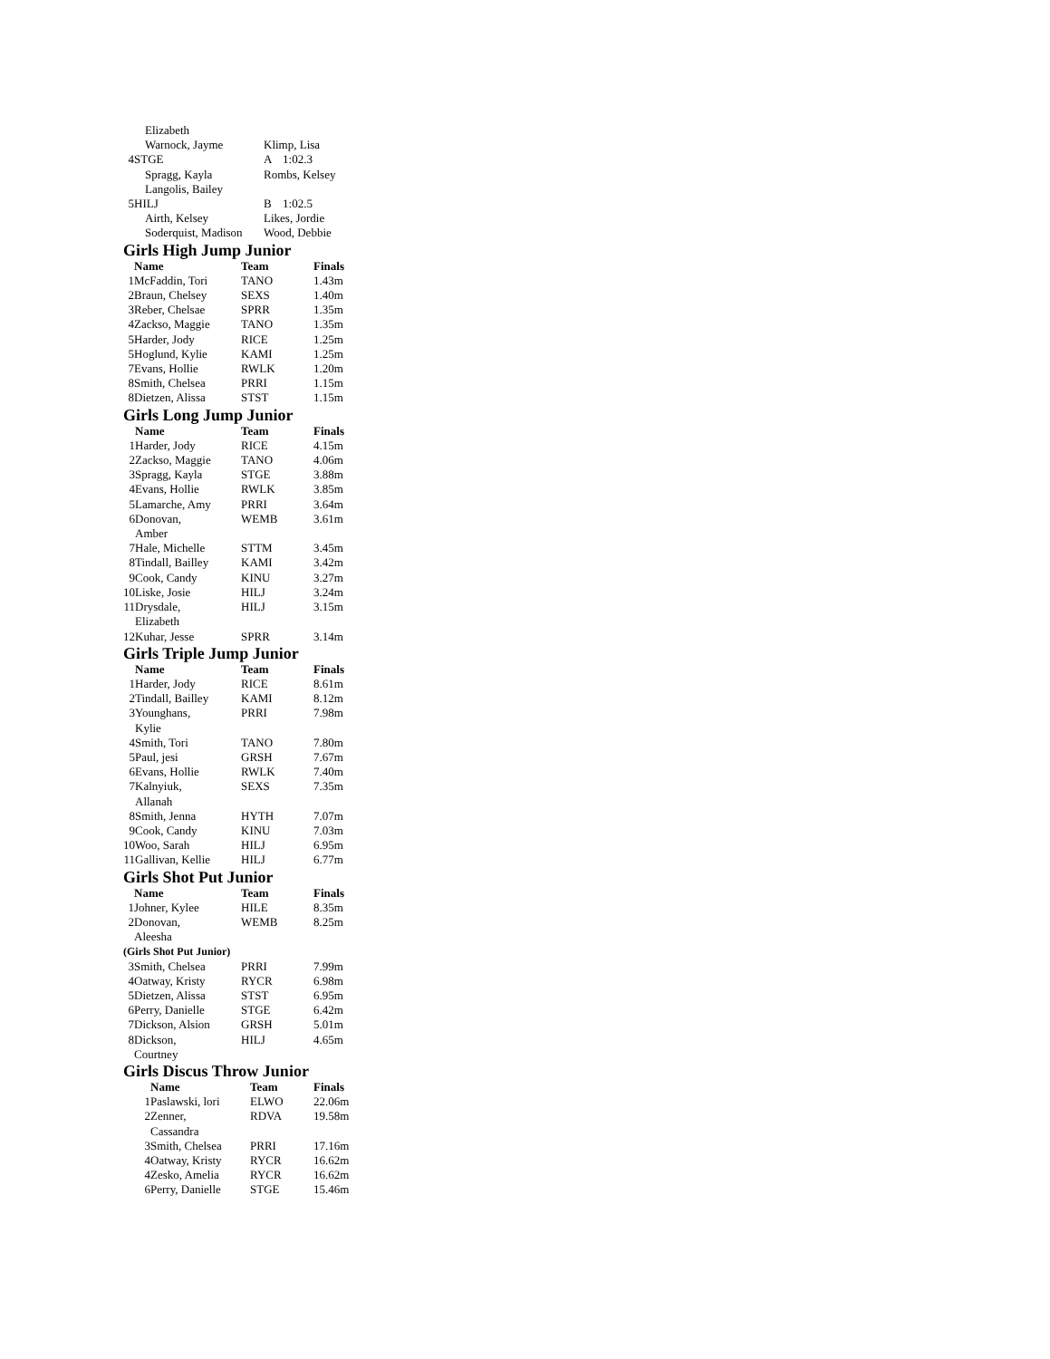| | Elizabeth | | |
| | Warnock, Jayme | Klimp, Lisa | |
| 4 | STGE | A | 1:02.3 |
| | Spragg, Kayla | Rombs, Kelsey | |
| | Langolis, Bailey | | |
| 5 | HILJ | B | 1:02.5 |
| | Airth, Kelsey | Likes, Jordie | |
| | Soderquist, Madison | Wood, Debbie | |
Girls High Jump Junior
| | Name | Team | Finals |
| --- | --- | --- | --- |
| 1 | McFaddin, Tori | TANO | 1.43m |
| 2 | Braun, Chelsey | SEXS | 1.40m |
| 3 | Reber, Chelsae | SPRR | 1.35m |
| 4 | Zackso, Maggie | TANO | 1.35m |
| 5 | Harder, Jody | RICE | 1.25m |
| 5 | Hoglund, Kylie | KAMI | 1.25m |
| 7 | Evans, Hollie | RWLK | 1.20m |
| 8 | Smith, Chelsea | PRRI | 1.15m |
| 8 | Dietzen, Alissa | STST | 1.15m |
Girls Long Jump Junior
| | Name | Team | Finals |
| --- | --- | --- | --- |
| 1 | Harder, Jody | RICE | 4.15m |
| 2 | Zackso, Maggie | TANO | 4.06m |
| 3 | Spragg, Kayla | STGE | 3.88m |
| 4 | Evans, Hollie | RWLK | 3.85m |
| 5 | Lamarche, Amy | PRRI | 3.64m |
| 6 | Donovan, Amber | WEMB | 3.61m |
| 7 | Hale, Michelle | STTM | 3.45m |
| 8 | Tindall, Bailley | KAMI | 3.42m |
| 9 | Cook, Candy | KINU | 3.27m |
| 10 | Liske, Josie | HILJ | 3.24m |
| 11 | Drysdale, Elizabeth | HILJ | 3.15m |
| 12 | Kuhar, Jesse | SPRR | 3.14m |
Girls Triple Jump Junior
| | Name | Team | Finals |
| --- | --- | --- | --- |
| 1 | Harder, Jody | RICE | 8.61m |
| 2 | Tindall, Bailley | KAMI | 8.12m |
| 3 | Younghans, Kylie | PRRI | 7.98m |
| 4 | Smith, Tori | TANO | 7.80m |
| 5 | Paul, jesi | GRSH | 7.67m |
| 6 | Evans, Hollie | RWLK | 7.40m |
| 7 | Kalnyiuk, Allanah | SEXS | 7.35m |
| 8 | Smith, Jenna | HYTH | 7.07m |
| 9 | Cook, Candy | KINU | 7.03m |
| 10 | Woo, Sarah | HILJ | 6.95m |
| 11 | Gallivan, Kellie | HILJ | 6.77m |
Girls Shot Put Junior
| | Name | Team | Finals |
| --- | --- | --- | --- |
| 1 | Johner, Kylee | HILE | 8.35m |
| 2 | Donovan, Aleesha | WEMB | 8.25m |
| (Girls Shot Put Junior) | | | |
| 3 | Smith, Chelsea | PRRI | 7.99m |
| 4 | Oatway, Kristy | RYCR | 6.98m |
| 5 | Dietzen, Alissa | STST | 6.95m |
| 6 | Perry, Danielle | STGE | 6.42m |
| 7 | Dickson, Alsion | GRSH | 5.01m |
| 8 | Dickson, Courtney | HILJ | 4.65m |
Girls Discus Throw Junior
| | Name | Team | Finals |
| --- | --- | --- | --- |
| 1 | Paslawski, lori | ELWO | 22.06m |
| 2 | Zenner, Cassandra | RDVA | 19.58m |
| 3 | Smith, Chelsea | PRRI | 17.16m |
| 4 | Oatway, Kristy | RYCR | 16.62m |
| 4 | Zesko, Amelia | RYCR | 16.62m |
| 6 | Perry, Danielle | STGE | 15.46m |